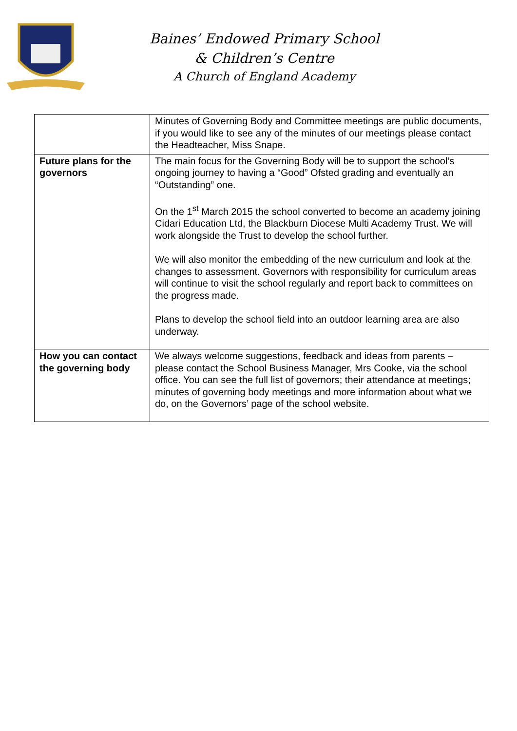Baines’ Endowed Primary School
& Children’s Centre
A Church of England Academy
| | Minutes of Governing Body and Committee meetings are public documents, if you would like to see any of the minutes of our meetings please contact the Headteacher, Miss Snape. |
| Future plans for the governors | The main focus for the Governing Body will be to support the school’s ongoing journey to having a “Good” Ofsted grading and eventually an “Outstanding” one. On the 1<sup>st</sup> March 2015 the school converted to become an academy joining Cidari Education Ltd, the Blackburn Diocese Multi Academy Trust. We will work alongside the Trust to develop the school further. We will also monitor the embedding of the new curriculum and look at the changes to assessment. Governors with responsibility for curriculum areas will continue to visit the school regularly and report back to committees on the progress made. Plans to develop the school field into an outdoor learning area are also underway. |
| How you can contact the governing body | We always welcome suggestions, feedback and ideas from parents – please contact the School Business Manager, Mrs Cooke, via the school office. You can see the full list of governors; their attendance at meetings; minutes of governing body meetings and more information about what we do, on the Governors’ page of the school website. |